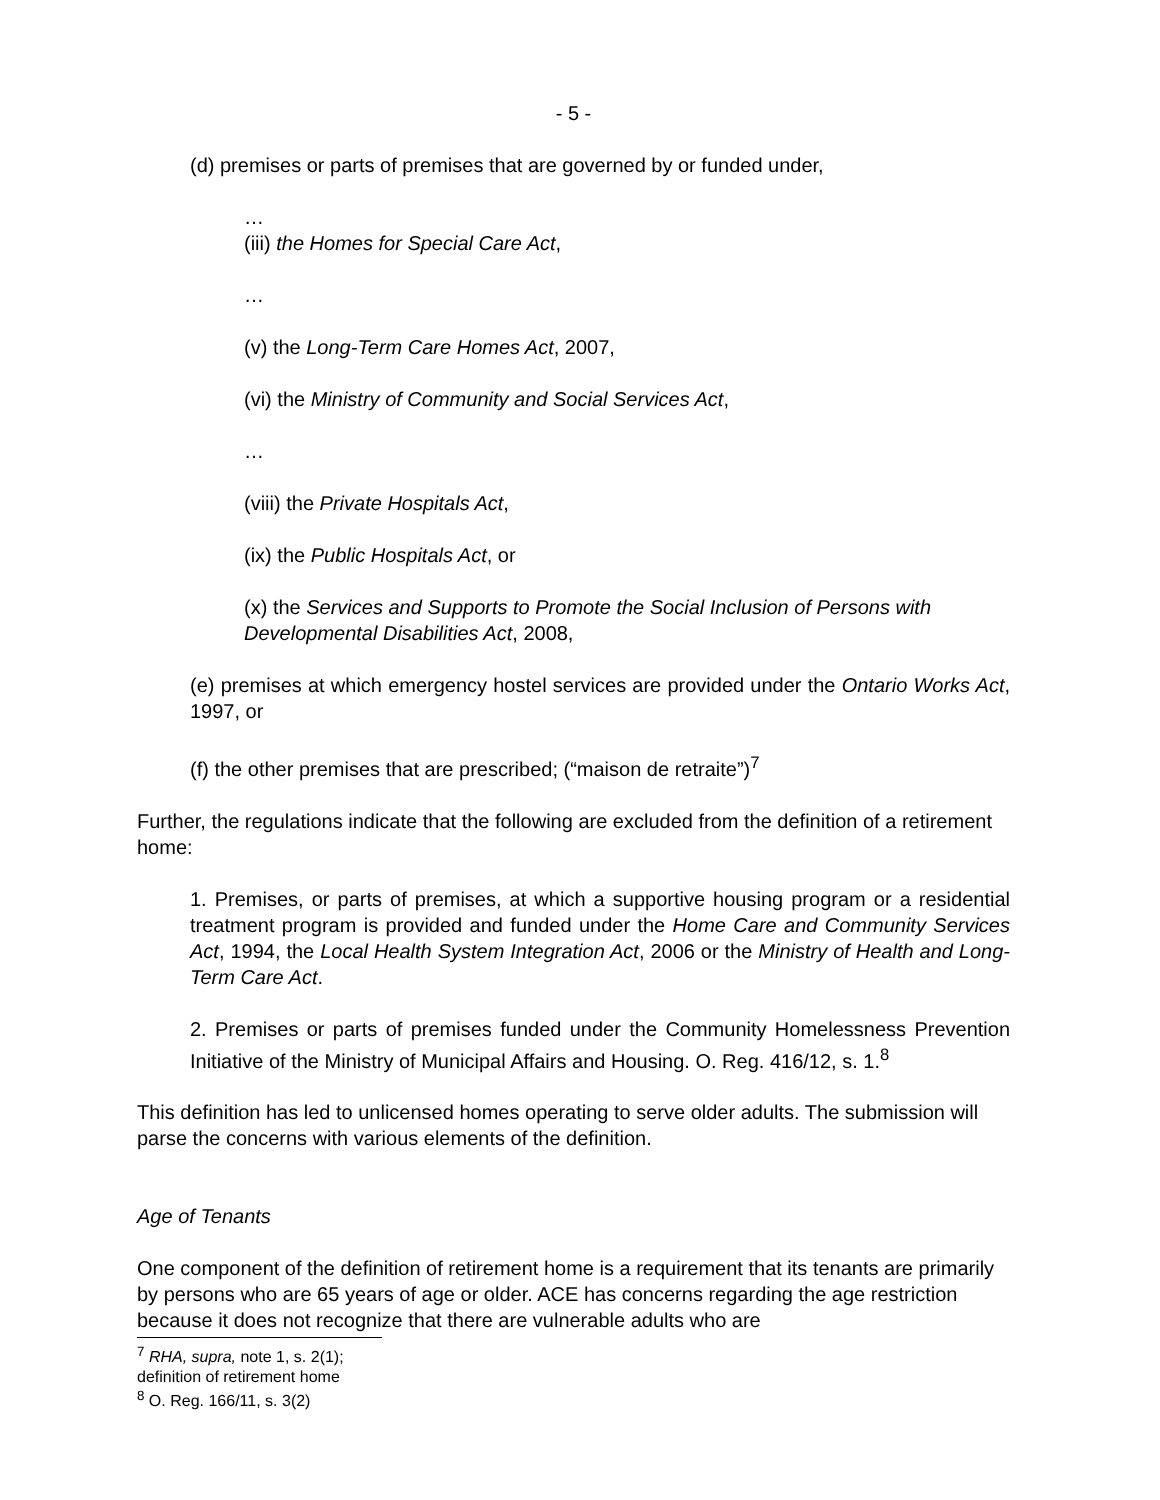- 5 -
(d) premises or parts of premises that are governed by or funded under,
…
(iii) the Homes for Special Care Act,
…
(v) the Long-Term Care Homes Act, 2007,
(vi) the Ministry of Community and Social Services Act,
…
(viii) the Private Hospitals Act,
(ix) the Public Hospitals Act, or
(x) the Services and Supports to Promote the Social Inclusion of Persons with Developmental Disabilities Act, 2008,
(e) premises at which emergency hostel services are provided under the Ontario Works Act, 1997, or
(f) the other premises that are prescribed; (“maison de retraite”)<sup>7</sup>
Further, the regulations indicate that the following are excluded from the definition of a retirement home:
1. Premises, or parts of premises, at which a supportive housing program or a residential treatment program is provided and funded under the Home Care and Community Services Act, 1994, the Local Health System Integration Act, 2006 or the Ministry of Health and Long-Term Care Act.
2. Premises or parts of premises funded under the Community Homelessness Prevention Initiative of the Ministry of Municipal Affairs and Housing. O. Reg. 416/12, s. 1.<sup>8</sup>
This definition has led to unlicensed homes operating to serve older adults. The submission will parse the concerns with various elements of the definition.
Age of Tenants
One component of the definition of retirement home is a requirement that its tenants are primarily by persons who are 65 years of age or older. ACE has concerns regarding the age restriction because it does not recognize that there are vulnerable adults who are
<sup>7</sup> RHA, supra, note 1, s. 2(1); definition of retirement home
<sup>8</sup> O. Reg. 166/11, s. 3(2)